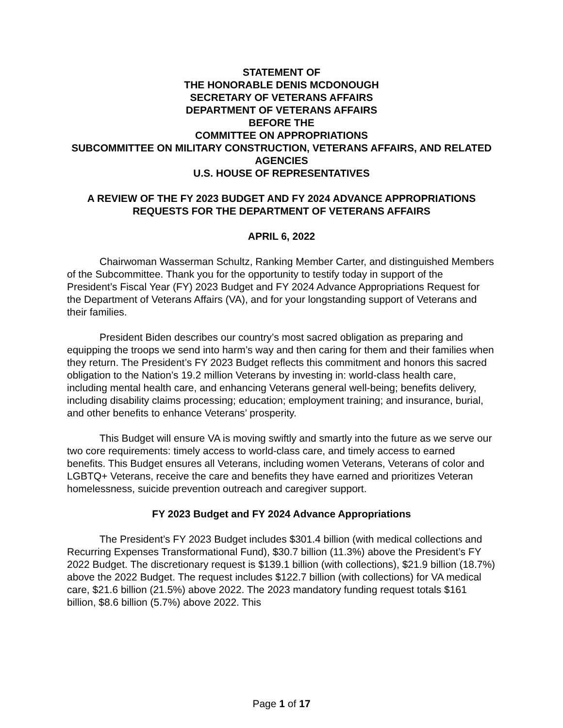STATEMENT OF
THE HONORABLE DENIS MCDONOUGH
SECRETARY OF VETERANS AFFAIRS
DEPARTMENT OF VETERANS AFFAIRS
BEFORE THE
COMMITTEE ON APPROPRIATIONS
SUBCOMMITTEE ON MILITARY CONSTRUCTION, VETERANS AFFAIRS, AND RELATED AGENCIES
U.S. HOUSE OF REPRESENTATIVES
A REVIEW OF THE FY 2023 BUDGET AND FY 2024 ADVANCE APPROPRIATIONS REQUESTS FOR THE DEPARTMENT OF VETERANS AFFAIRS
APRIL 6, 2022
Chairwoman Wasserman Schultz, Ranking Member Carter, and distinguished Members of the Subcommittee. Thank you for the opportunity to testify today in support of the President’s Fiscal Year (FY) 2023 Budget and FY 2024 Advance Appropriations Request for the Department of Veterans Affairs (VA), and for your longstanding support of Veterans and their families.
President Biden describes our country’s most sacred obligation as preparing and equipping the troops we send into harm’s way and then caring for them and their families when they return. The President’s FY 2023 Budget reflects this commitment and honors this sacred obligation to the Nation’s 19.2 million Veterans by investing in: world-class health care, including mental health care, and enhancing Veterans general well-being; benefits delivery, including disability claims processing; education; employment training; and insurance, burial, and other benefits to enhance Veterans’ prosperity.
This Budget will ensure VA is moving swiftly and smartly into the future as we serve our two core requirements: timely access to world-class care, and timely access to earned benefits. This Budget ensures all Veterans, including women Veterans, Veterans of color and LGBTQ+ Veterans, receive the care and benefits they have earned and prioritizes Veteran homelessness, suicide prevention outreach and caregiver support.
FY 2023 Budget and FY 2024 Advance Appropriations
The President’s FY 2023 Budget includes $301.4 billion (with medical collections and Recurring Expenses Transformational Fund), $30.7 billion (11.3%) above the President’s FY 2022 Budget. The discretionary request is $139.1 billion (with collections), $21.9 billion (18.7%) above the 2022 Budget. The request includes $122.7 billion (with collections) for VA medical care, $21.6 billion (21.5%) above 2022. The 2023 mandatory funding request totals $161 billion, $8.6 billion (5.7%) above 2022. This
Page 1 of 17